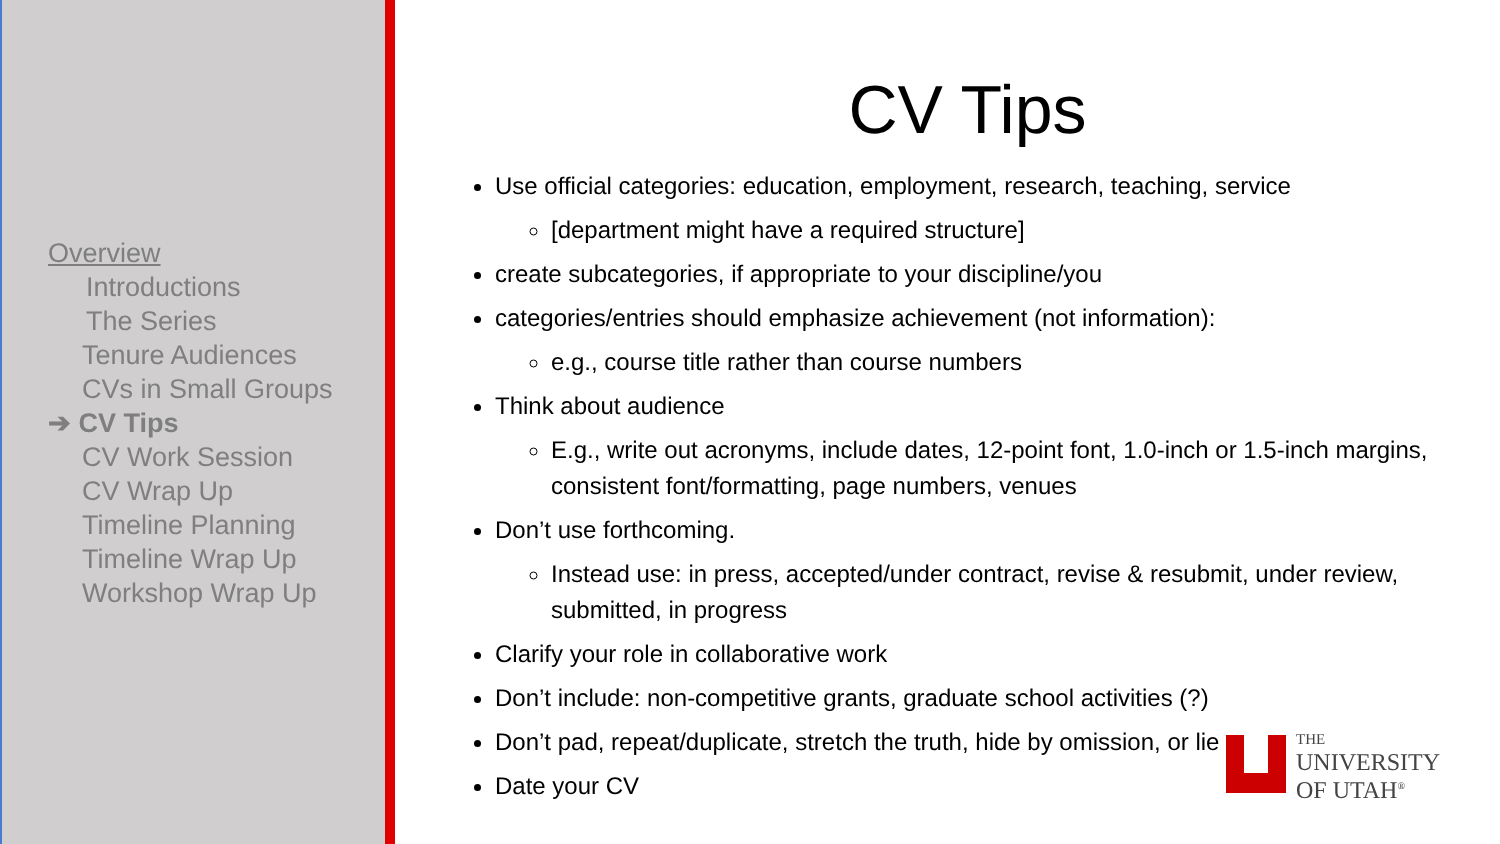Overview
Introductions
The Series
Tenure Audiences
CVs in Small Groups
➔ CV Tips
CV Work Session
CV Wrap Up
Timeline Planning
Timeline Wrap Up
Workshop Wrap Up
CV Tips
Use official categories: education, employment, research, teaching, service
[department might have a required structure]
create subcategories, if appropriate to your discipline/you
categories/entries should emphasize achievement (not information):
e.g., course title rather than course numbers
Think about audience
E.g., write out acronyms, include dates, 12-point font, 1.0-inch or 1.5-inch margins, consistent font/formatting, page numbers, venues
Don’t use forthcoming.
Instead use: in press, accepted/under contract, revise & resubmit, under review, submitted, in progress
Clarify your role in collaborative work
Don’t include: non-competitive grants, graduate school activities (?)
Don’t pad, repeat/duplicate, stretch the truth, hide by omission, or lie
Date your CV
THE
UNIVERSITY
OF UTAH<sup>®</sup>